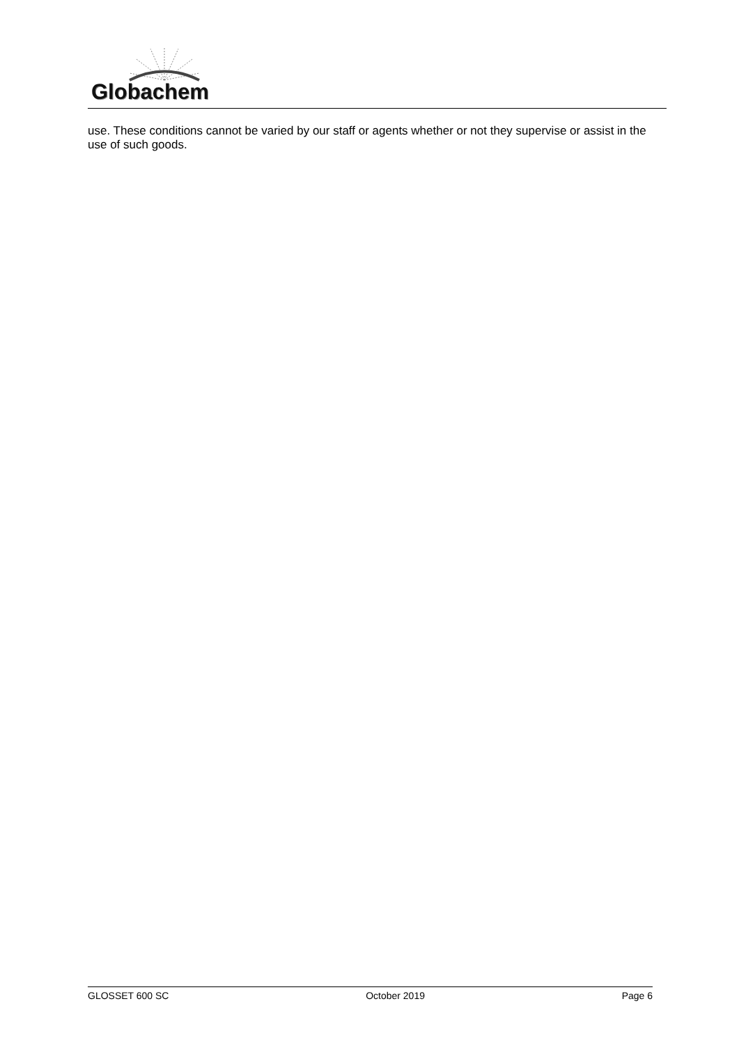Globachem
use. These conditions cannot be varied by our staff or agents whether or not they supervise or assist in the use of such goods.
GLOSSET 600 SC October 2019 Page 6